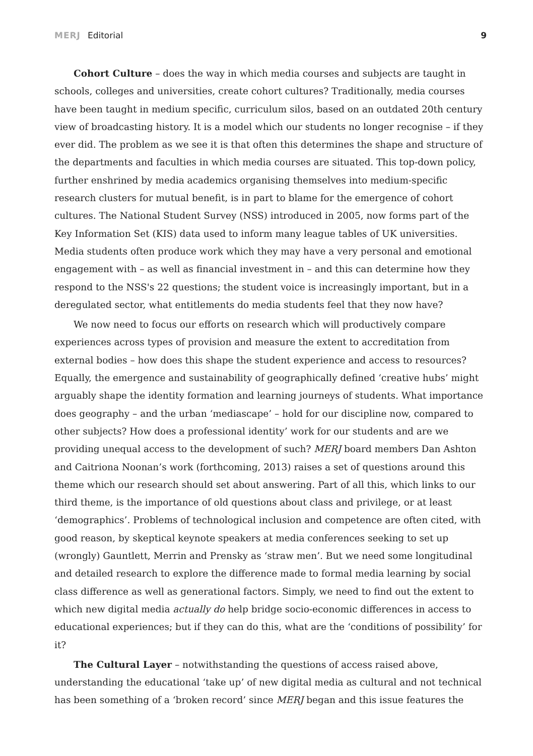MERJ Editorial 9
Cohort Culture – does the way in which media courses and subjects are taught in schools, colleges and universities, create cohort cultures? Traditionally, media courses have been taught in medium specific, curriculum silos, based on an outdated 20th century view of broadcasting history. It is a model which our students no longer recognise – if they ever did. The problem as we see it is that often this determines the shape and structure of the departments and faculties in which media courses are situated. This top-down policy, further enshrined by media academics organising themselves into medium-specific research clusters for mutual benefit, is in part to blame for the emergence of cohort cultures. The National Student Survey (NSS) introduced in 2005, now forms part of the Key Information Set (KIS) data used to inform many league tables of UK universities. Media students often produce work which they may have a very personal and emotional engagement with – as well as financial investment in – and this can determine how they respond to the NSS's 22 questions; the student voice is increasingly important, but in a deregulated sector, what entitlements do media students feel that they now have?
We now need to focus our efforts on research which will productively compare experiences across types of provision and measure the extent to accreditation from external bodies – how does this shape the student experience and access to resources? Equally, the emergence and sustainability of geographically defined ‘creative hubs’ might arguably shape the identity formation and learning journeys of students. What importance does geography – and the urban ‘mediascape’ – hold for our discipline now, compared to other subjects? How does a professional identity’ work for our students and are we providing unequal access to the development of such? MERJ board members Dan Ashton and Caitriona Noonan’s work (forthcoming, 2013) raises a set of questions around this theme which our research should set about answering. Part of all this, which links to our third theme, is the importance of old questions about class and privilege, or at least ‘demographics’. Problems of technological inclusion and competence are often cited, with good reason, by skeptical keynote speakers at media conferences seeking to set up (wrongly) Gauntlett, Merrin and Prensky as ‘straw men’. But we need some longitudinal and detailed research to explore the difference made to formal media learning by social class difference as well as generational factors. Simply, we need to find out the extent to which new digital media actually do help bridge socio-economic differences in access to educational experiences; but if they can do this, what are the ‘conditions of possibility’ for it?
The Cultural Layer – notwithstanding the questions of access raised above, understanding the educational ‘take up’ of new digital media as cultural and not technical has been something of a ‘broken record’ since MERJ began and this issue features the